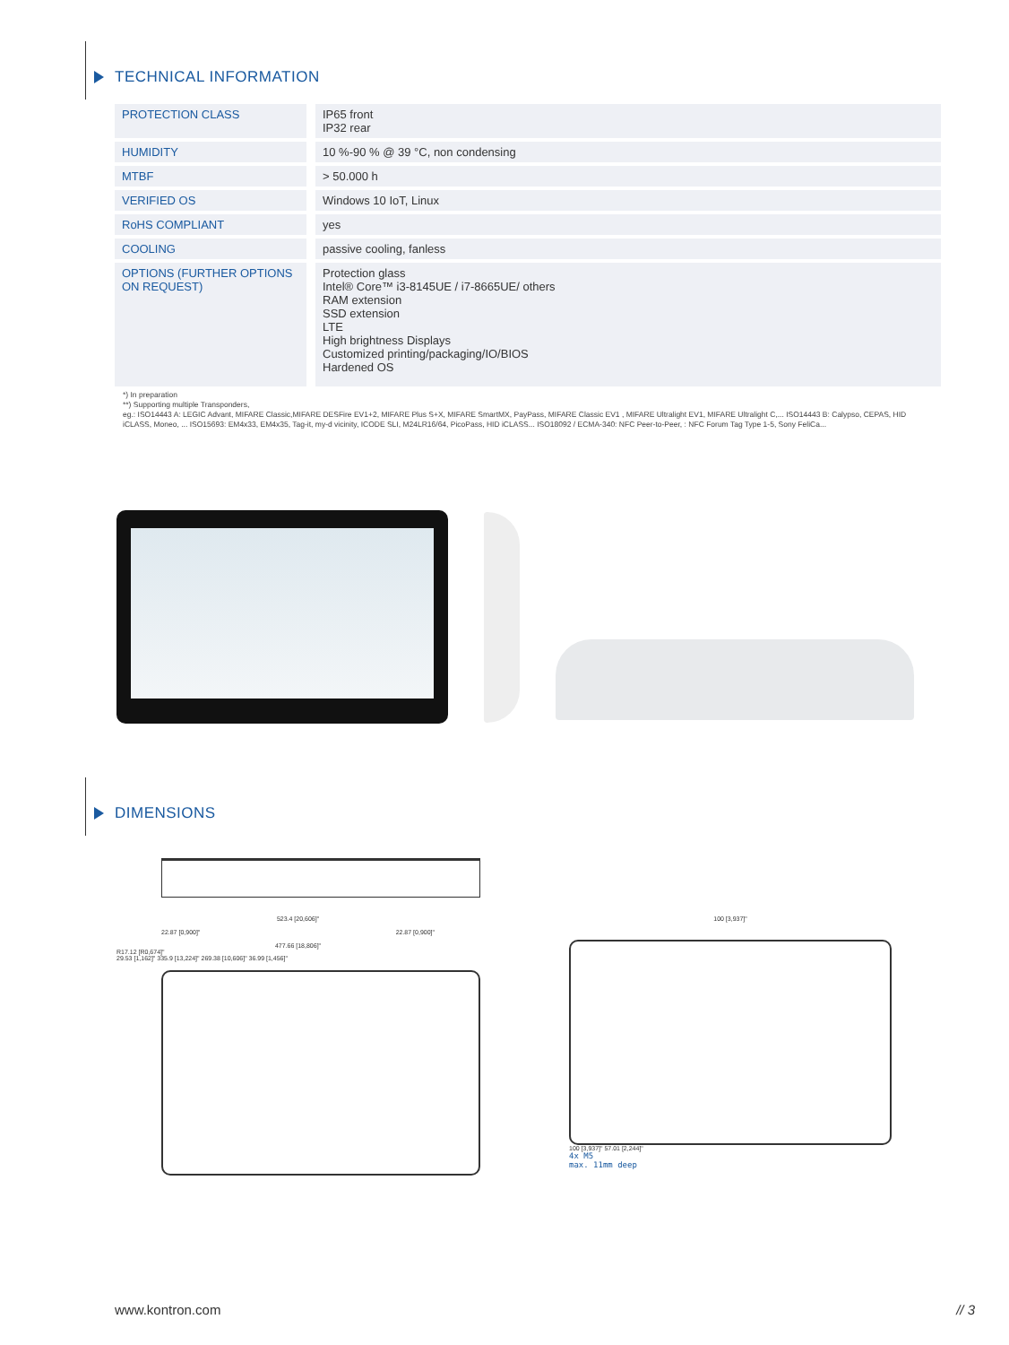TECHNICAL INFORMATION
| PROTECTION CLASS | IP65 front IP32 rear |
| HUMIDITY | 10 %-90 % @ 39 °C, non condensing |
| MTBF | > 50.000 h |
| VERIFIED OS | Windows 10 IoT, Linux |
| RoHS COMPLIANT | yes |
| COOLING | passive cooling, fanless |
| OPTIONS (FURTHER OPTIONS ON REQUEST) | Protection glass Intel® Core™ i3-8145UE / i7-8665UE/ others RAM extension SSD extension LTE High brightness Displays Customized printing/packaging/IO/BIOS Hardened OS |
*) In preparation
**) Supporting multiple Transponders,
eg.: ISO14443 A: LEGIC Advant, MIFARE Classic,MIFARE DESFire EV1+2, MIFARE Plus S+X, MIFARE SmartMX, PayPass, MIFARE Classic EV1 , MIFARE Ultralight EV1, MIFARE Ultralight C,... ISO14443 B: Calypso, CEPAS, HID iCLASS, Moneo, ... ISO15693: EM4x33, EM4x35, Tag-it, my-d vicinity, ICODE SLI, M24LR16/64, PicoPass, HID iCLASS... ISO18092 / ECMA-340: NFC Peer-to-Peer, : NFC Forum Tag Type 1-5, Sony FeliCa...
DIMENSIONS
523.4 [20,606]"
22.87 [0,900]" 22.87 [0,900]"
477.66 [18,806]"
R17.12 [R0,674]"
29.53 [1,162]" 335.9 [13,224]" 269.38 [10,606]" 36.99 [1,456]"
100 [3,937]"
100 [3,937]" 57.01 [2,244]"
4x M5
max. 11mm deep
www.kontron.com // 3